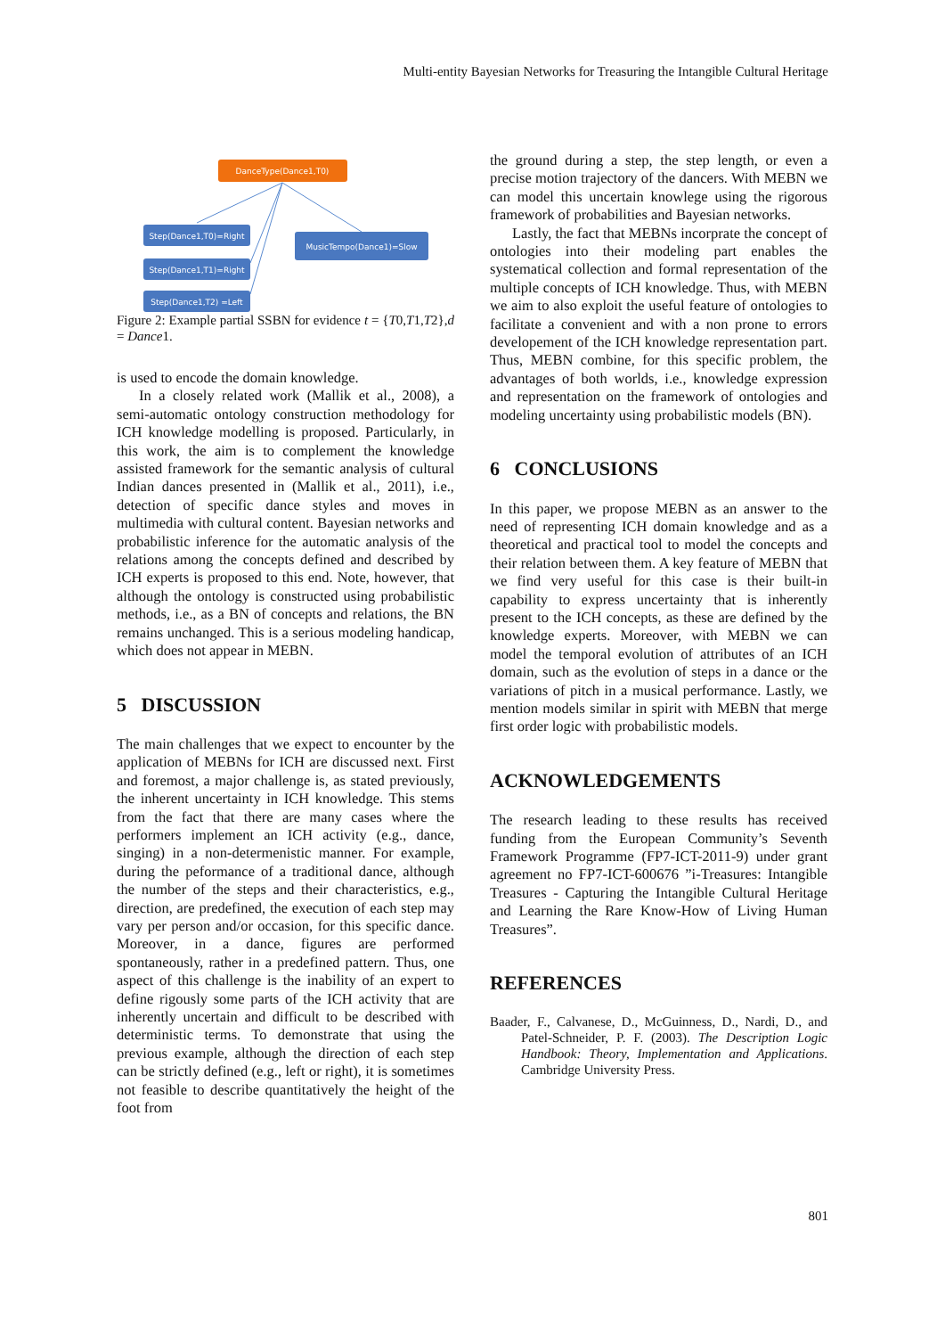Multi-entity Bayesian Networks for Treasuring the Intangible Cultural Heritage
DanceType(Dance1,T0)
Step(Dance1,T0)=Right
Step(Dance1,T1)=Right
Step(Dance1,T2) =Left
MusicTempo(Dance1)=Slow
Figure 2: Example partial SSBN for evidence t = {T0,T1,T2},d = Dance1.
is used to encode the domain knowledge.
In a closely related work (Mallik et al., 2008), a semi-automatic ontology construction methodology for ICH knowledge modelling is proposed. Particularly, in this work, the aim is to complement the knowledge assisted framework for the semantic analysis of cultural Indian dances presented in (Mallik et al., 2011), i.e., detection of specific dance styles and moves in multimedia with cultural content. Bayesian networks and probabilistic inference for the automatic analysis of the relations among the concepts defined and described by ICH experts is proposed to this end. Note, however, that although the ontology is constructed using probabilistic methods, i.e., as a BN of concepts and relations, the BN remains unchanged. This is a serious modeling handicap, which does not appear in MEBN.
5 DISCUSSION
The main challenges that we expect to encounter by the application of MEBNs for ICH are discussed next. First and foremost, a major challenge is, as stated previously, the inherent uncertainty in ICH knowledge. This stems from the fact that there are many cases where the performers implement an ICH activity (e.g., dance, singing) in a non-determenistic manner. For example, during the peformance of a traditional dance, although the number of the steps and their characteristics, e.g., direction, are predefined, the execution of each step may vary per person and/or occasion, for this specific dance. Moreover, in a dance, figures are performed spontaneously, rather in a predefined pattern. Thus, one aspect of this challenge is the inability of an expert to define rigously some parts of the ICH activity that are inherently uncertain and difficult to be described with deterministic terms. To demonstrate that using the previous example, although the direction of each step can be strictly defined (e.g., left or right), it is sometimes not feasible to describe quantitatively the height of the foot from
the ground during a step, the step length, or even a precise motion trajectory of the dancers. With MEBN we can model this uncertain knowlege using the rigorous framework of probabilities and Bayesian networks.
Lastly, the fact that MEBNs incorprate the concept of ontologies into their modeling part enables the systematical collection and formal representation of the multiple concepts of ICH knowledge. Thus, with MEBN we aim to also exploit the useful feature of ontologies to facilitate a convenient and with a non prone to errors developement of the ICH knowledge representation part. Thus, MEBN combine, for this specific problem, the advantages of both worlds, i.e., knowledge expression and representation on the framework of ontologies and modeling uncertainty using probabilistic models (BN).
6 CONCLUSIONS
In this paper, we propose MEBN as an answer to the need of representing ICH domain knowledge and as a theoretical and practical tool to model the concepts and their relation between them. A key feature of MEBN that we find very useful for this case is their built-in capability to express uncertainty that is inherently present to the ICH concepts, as these are defined by the knowledge experts. Moreover, with MEBN we can model the temporal evolution of attributes of an ICH domain, such as the evolution of steps in a dance or the variations of pitch in a musical performance. Lastly, we mention models similar in spirit with MEBN that merge first order logic with probabilistic models.
ACKNOWLEDGEMENTS
The research leading to these results has received funding from the European Community’s Seventh Framework Programme (FP7-ICT-2011-9) under grant agreement no FP7-ICT-600676 ”i-Treasures: Intangible Treasures - Capturing the Intangible Cultural Heritage and Learning the Rare Know-How of Living Human Treasures”.
REFERENCES
Baader, F., Calvanese, D., McGuinness, D., Nardi, D., and Patel-Schneider, P. F. (2003). The Description Logic Handbook: Theory, Implementation and Applications. Cambridge University Press.
801